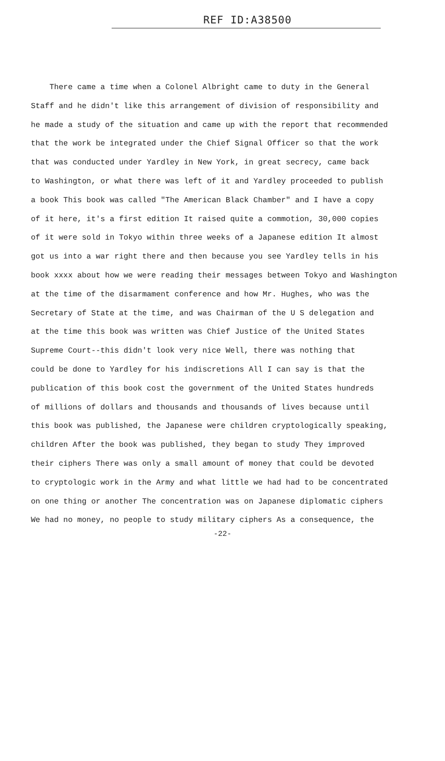REF ID:A38500
There came a time when a Colonel Albright came to duty in the General
Staff and he didn't like this arrangement of division of responsibility and
he made a study of the situation and came up with the report that recommended
that the work be integrated under the Chief Signal Officer so that the work
that was conducted under Yardley in New York, in great secrecy, came back
to Washington, or what there was left of it and Yardley proceeded to publish
a book This book was called "The American Black Chamber" and I have a copy
of it here, it's a first edition It raised quite a commotion, 30,000 copies
of it were sold in Tokyo within three weeks of a Japanese edition It almost
got us into a war right there and then because you see Yardley tells in his
book xxxx about how we were reading their messages between Tokyo and Washington
at the time of the disarmament conference and how Mr. Hughes, who was the
Secretary of State at the time, and was Chairman of the U S delegation and
at the time this book was written was Chief Justice of the United States
Supreme Court--this didn't look very nice Well, there was nothing that
could be done to Yardley for his indiscretions All I can say is that the
publication of this book cost the government of the United States hundreds
of millions of dollars and thousands and thousands of lives because until
this book was published, the Japanese were children cryptologically speaking,
children After the book was published, they began to study They improved
their ciphers There was only a small amount of money that could be devoted
to cryptologic work in the Army and what little we had had to be concentrated
on one thing or another The concentration was on Japanese diplomatic ciphers
We had no money, no people to study military ciphers As a consequence, the
-22-